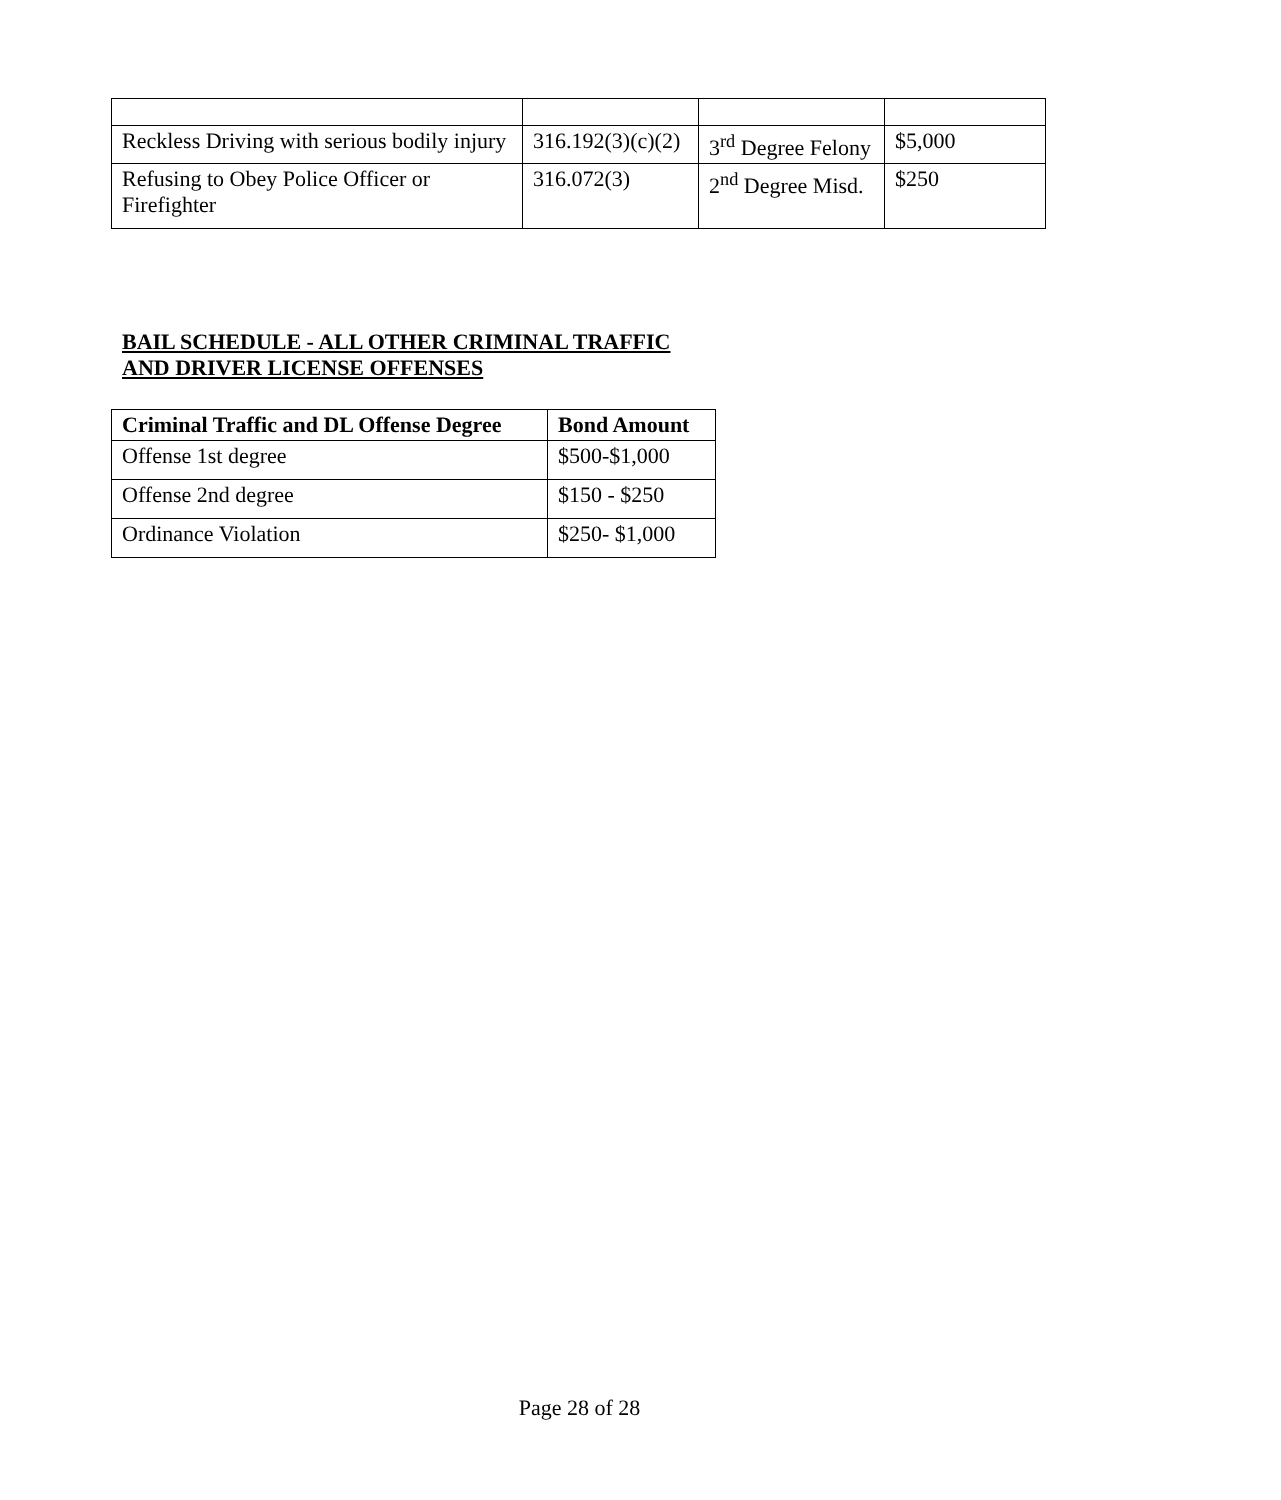| Reckless Driving with serious bodily injury | 316.192(3)(c)(2) | 3<sup>rd</sup> Degree Felony | $5,000 |
| Refusing to Obey Police Officer or Firefighter | 316.072(3) | 2<sup>nd</sup> Degree Misd. | $250 |
BAIL SCHEDULE - ALL OTHER CRIMINAL TRAFFIC
AND DRIVER LICENSE OFFENSES
| Criminal Traffic and DL Offense Degree | Bond Amount |
| --- | --- |
| Offense 1st degree | $500-$1,000 |
| Offense 2nd degree | $150 - $250 |
| Ordinance Violation | $250- $1,000 |
Page 28 of 28